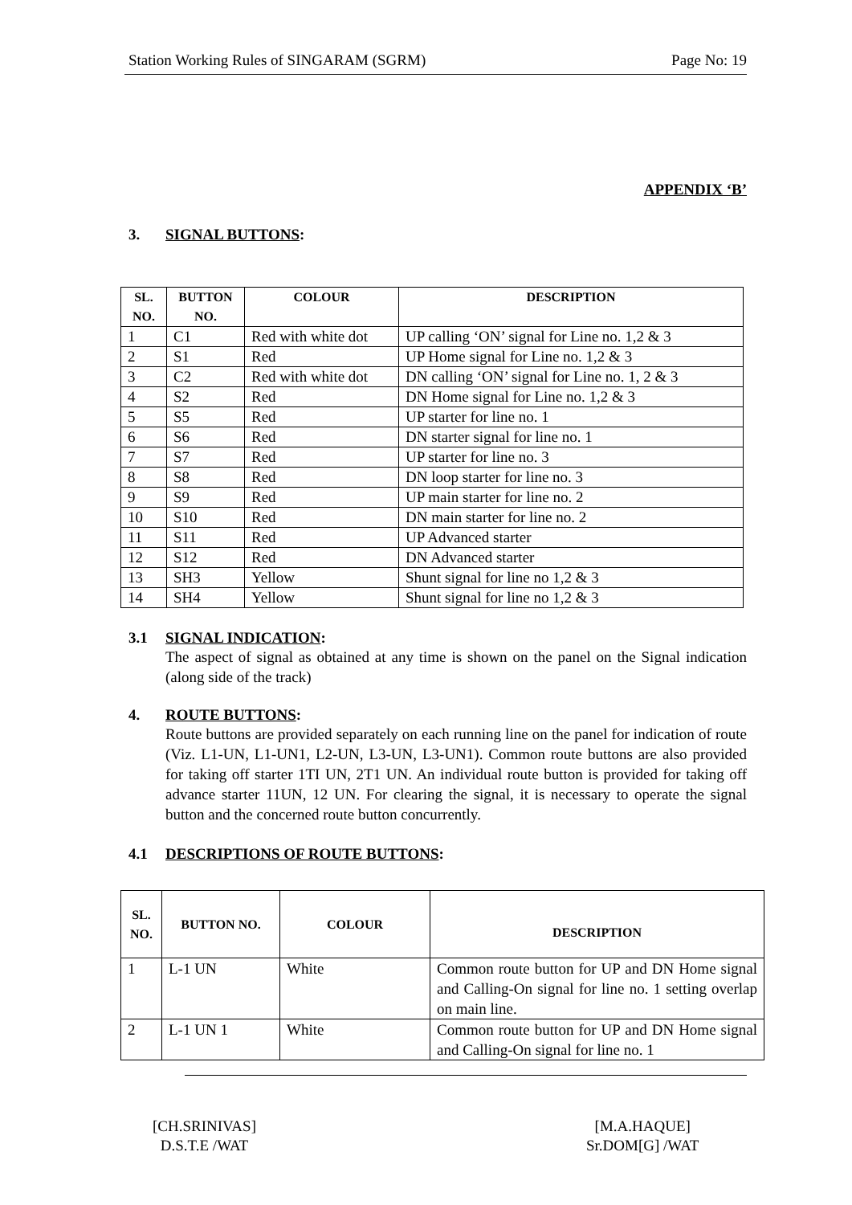Station Working Rules of SINGARAM (SGRM) Page No: 19
APPENDIX ‘B’
3. SIGNAL BUTTONS:
| SL. NO. | BUTTON NO. | COLOUR | DESCRIPTION |
| --- | --- | --- | --- |
| 1 | C1 | Red with white dot | UP calling ‘ON’ signal for Line no. 1,2 & 3 |
| 2 | S1 | Red | UP Home signal for Line no. 1,2 & 3 |
| 3 | C2 | Red with white dot | DN calling ‘ON’ signal for Line no. 1, 2 & 3 |
| 4 | S2 | Red | DN Home signal for Line no. 1,2 & 3 |
| 5 | S5 | Red | UP starter for line no. 1 |
| 6 | S6 | Red | DN starter signal for line no. 1 |
| 7 | S7 | Red | UP starter for line no. 3 |
| 8 | S8 | Red | DN loop starter for line no. 3 |
| 9 | S9 | Red | UP main starter for line no. 2 |
| 10 | S10 | Red | DN main starter for line no. 2 |
| 11 | S11 | Red | UP Advanced starter |
| 12 | S12 | Red | DN Advanced starter |
| 13 | SH3 | Yellow | Shunt signal for line no 1,2 & 3 |
| 14 | SH4 | Yellow | Shunt signal for line no 1,2 & 3 |
3.1 SIGNAL INDICATION:
The aspect of signal as obtained at any time is shown on the panel on the Signal indication (along side of the track)
4. ROUTE BUTTONS:
Route buttons are provided separately on each running line on the panel for indication of route (Viz. L1-UN, L1-UN1, L2-UN, L3-UN, L3-UN1). Common route buttons are also provided for taking off starter 1TI UN, 2T1 UN. An individual route button is provided for taking off advance starter 11UN, 12 UN. For clearing the signal, it is necessary to operate the signal button and the concerned route button concurrently.
4.1 DESCRIPTIONS OF ROUTE BUTTONS:
| SL. NO. | BUTTON NO. | COLOUR | DESCRIPTION |
| --- | --- | --- | --- |
| 1 | L-1 UN | White | Common route button for UP and DN Home signal and Calling-On signal for line no. 1 setting overlap on main line. |
| 2 | L-1 UN 1 | White | Common route button for UP and DN Home signal and Calling-On signal for line no. 1 |
[CH.SRINIVAS]
D.S.T.E /WAT
[M.A.HAQUE]
Sr.DOM[G] /WAT